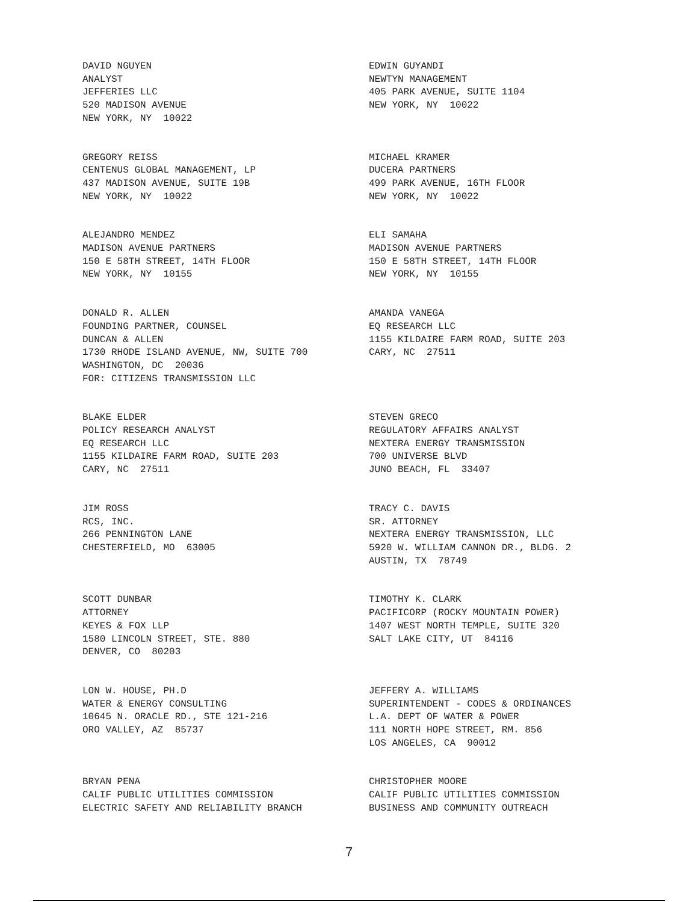DAVID NGUYEN ANALYST JEFFERIES LLC 520 MADISON AVENUE NEW YORK, NY 10022
EDWIN GUYANDI NEWTYN MANAGEMENT 405 PARK AVENUE, SUITE 1104 NEW YORK, NY 10022
GREGORY REISS CENTENUS GLOBAL MANAGEMENT, LP 437 MADISON AVENUE, SUITE 19B NEW YORK, NY 10022
MICHAEL KRAMER DUCERA PARTNERS 499 PARK AVENUE, 16TH FLOOR NEW YORK, NY 10022
ALEJANDRO MENDEZ MADISON AVENUE PARTNERS 150 E 58TH STREET, 14TH FLOOR NEW YORK, NY 10155
ELI SAMAHA MADISON AVENUE PARTNERS 150 E 58TH STREET, 14TH FLOOR NEW YORK, NY 10155
DONALD R. ALLEN FOUNDING PARTNER, COUNSEL DUNCAN & ALLEN 1730 RHODE ISLAND AVENUE, NW, SUITE 700 WASHINGTON, DC 20036 FOR: CITIZENS TRANSMISSION LLC
AMANDA VANEGA EQ RESEARCH LLC 1155 KILDAIRE FARM ROAD, SUITE 203 CARY, NC 27511
BLAKE ELDER POLICY RESEARCH ANALYST EQ RESEARCH LLC 1155 KILDAIRE FARM ROAD, SUITE 203 CARY, NC 27511
STEVEN GRECO REGULATORY AFFAIRS ANALYST NEXTERA ENERGY TRANSMISSION 700 UNIVERSE BLVD JUNO BEACH, FL 33407
JIM ROSS RCS, INC. 266 PENNINGTON LANE CHESTERFIELD, MO 63005
TRACY C. DAVIS SR. ATTORNEY NEXTERA ENERGY TRANSMISSION, LLC 5920 W. WILLIAM CANNON DR., BLDG. 2 AUSTIN, TX 78749
SCOTT DUNBAR ATTORNEY KEYES & FOX LLP 1580 LINCOLN STREET, STE. 880 DENVER, CO 80203
TIMOTHY K. CLARK PACIFICORP (ROCKY MOUNTAIN POWER) 1407 WEST NORTH TEMPLE, SUITE 320 SALT LAKE CITY, UT 84116
LON W. HOUSE, PH.D WATER & ENERGY CONSULTING 10645 N. ORACLE RD., STE 121-216 ORO VALLEY, AZ 85737
JEFFERY A. WILLIAMS SUPERINTENDENT - CODES & ORDINANCES L.A. DEPT OF WATER & POWER 111 NORTH HOPE STREET, RM. 856 LOS ANGELES, CA 90012
BRYAN PENA CALIF PUBLIC UTILITIES COMMISSION ELECTRIC SAFETY AND RELIABILITY BRANCH
CHRISTOPHER MOORE CALIF PUBLIC UTILITIES COMMISSION BUSINESS AND COMMUNITY OUTREACH
7